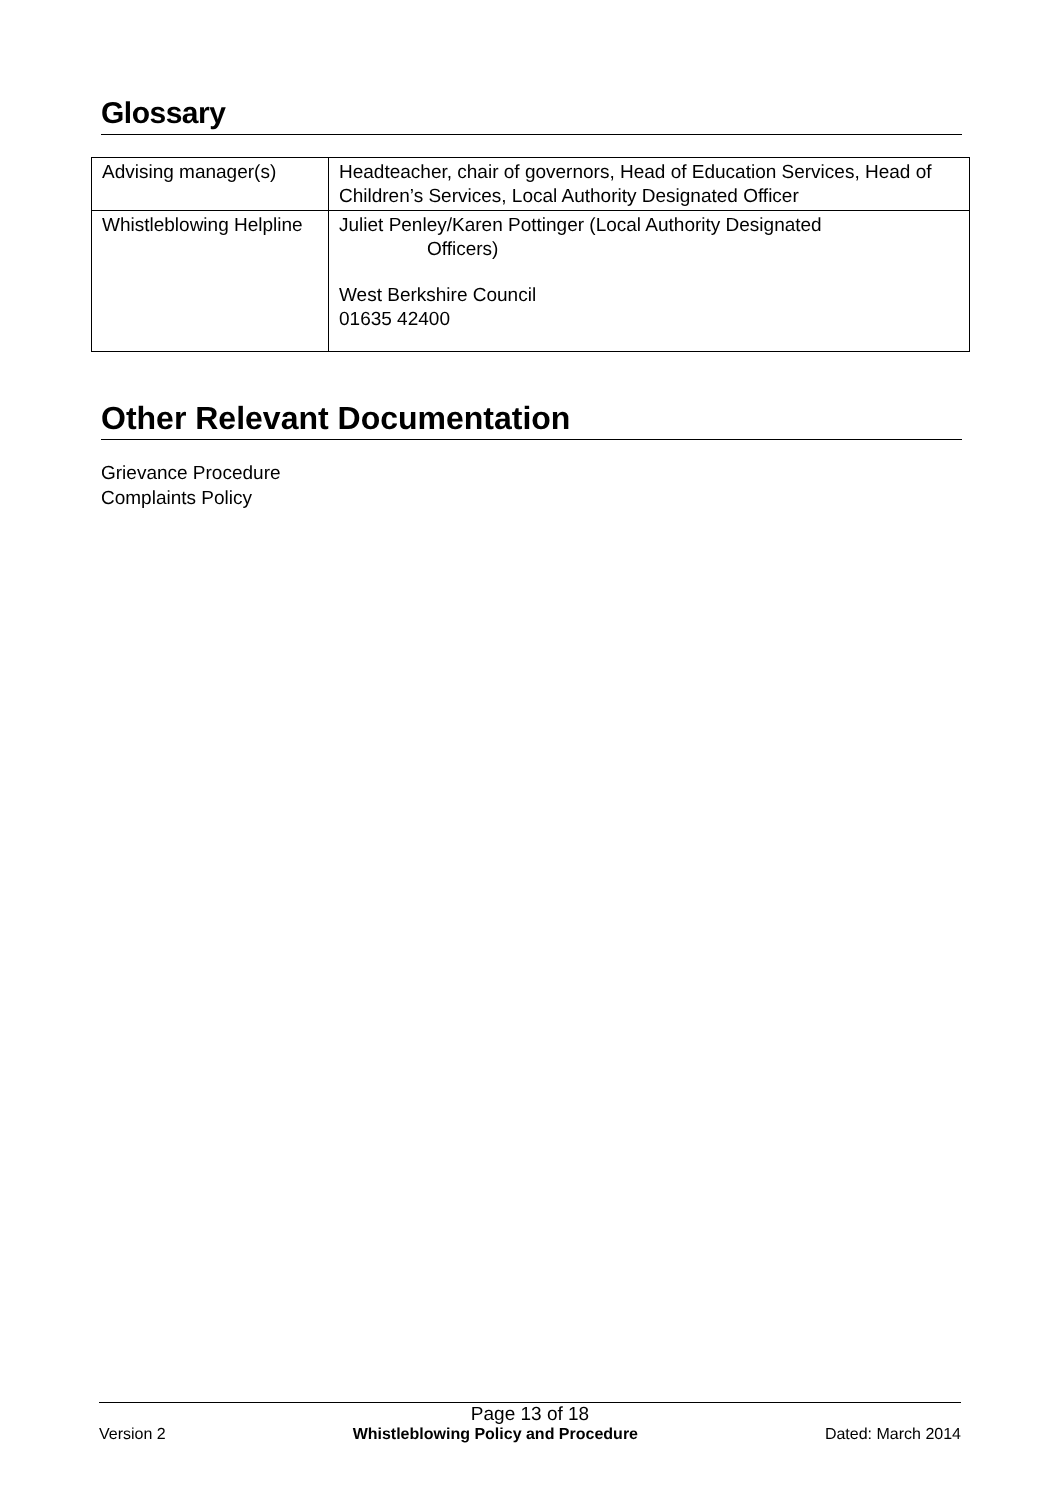Glossary
| Advising manager(s) | Headteacher, chair of governors, Head of Education Services, Head of Children’s Services, Local Authority Designated Officer |
| Whistleblowing Helpline | Juliet Penley/Karen Pottinger (Local Authority Designated Officers) West Berkshire Council 01635 42400 |
Other Relevant Documentation
Grievance Procedure
Complaints Policy
Page 13 of 18
Version 2 Whistleblowing Policy and Procedure Dated: March 2014